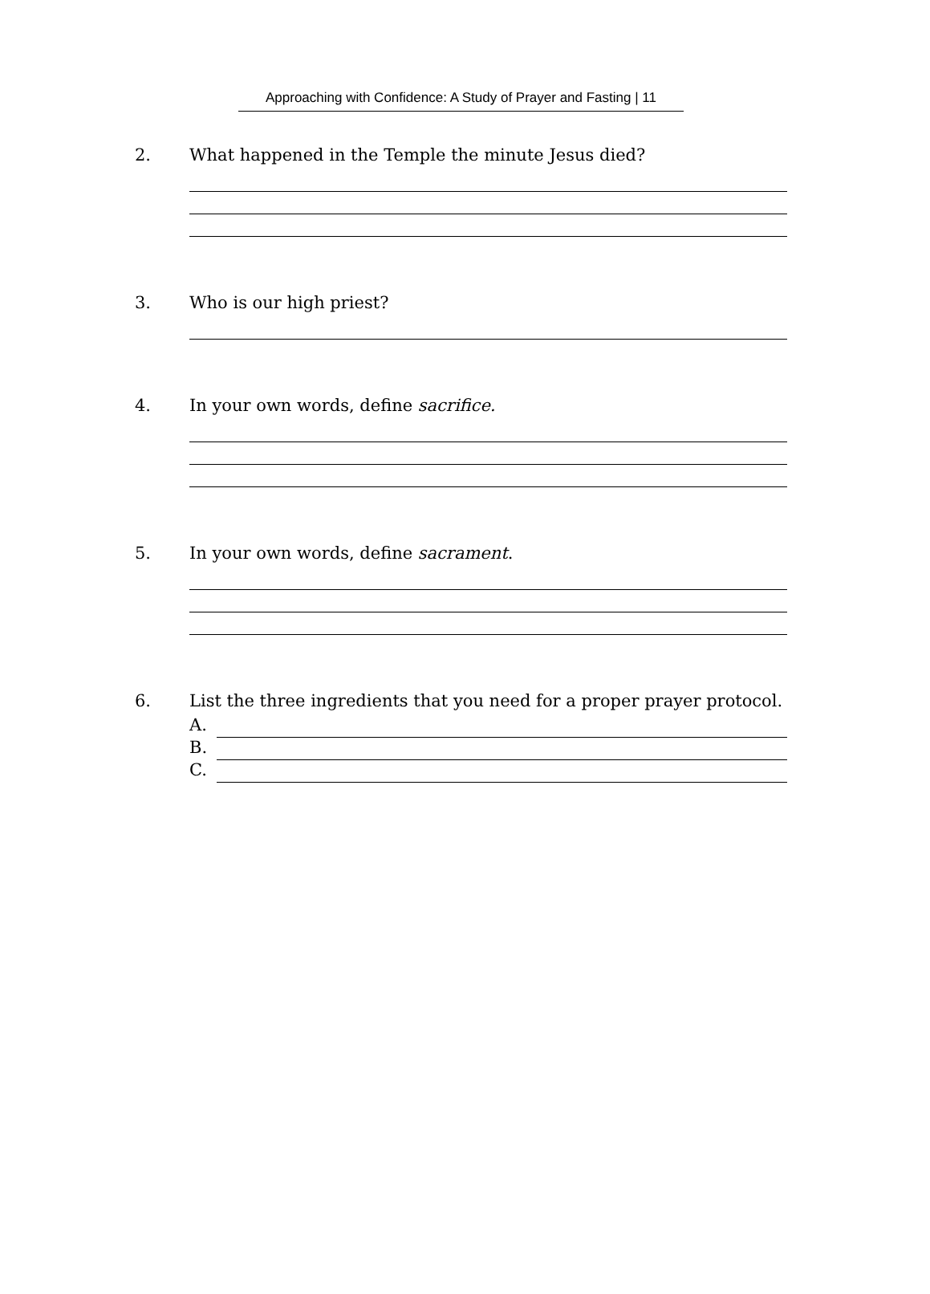Approaching with Confidence: A Study of Prayer and Fasting | 11
2. What happened in the Temple the minute Jesus died?
3. Who is our high priest?
4. In your own words, define sacrifice.
5. In your own words, define sacrament.
6. List the three ingredients that you need for a proper prayer protocol.
A.
B.
C.